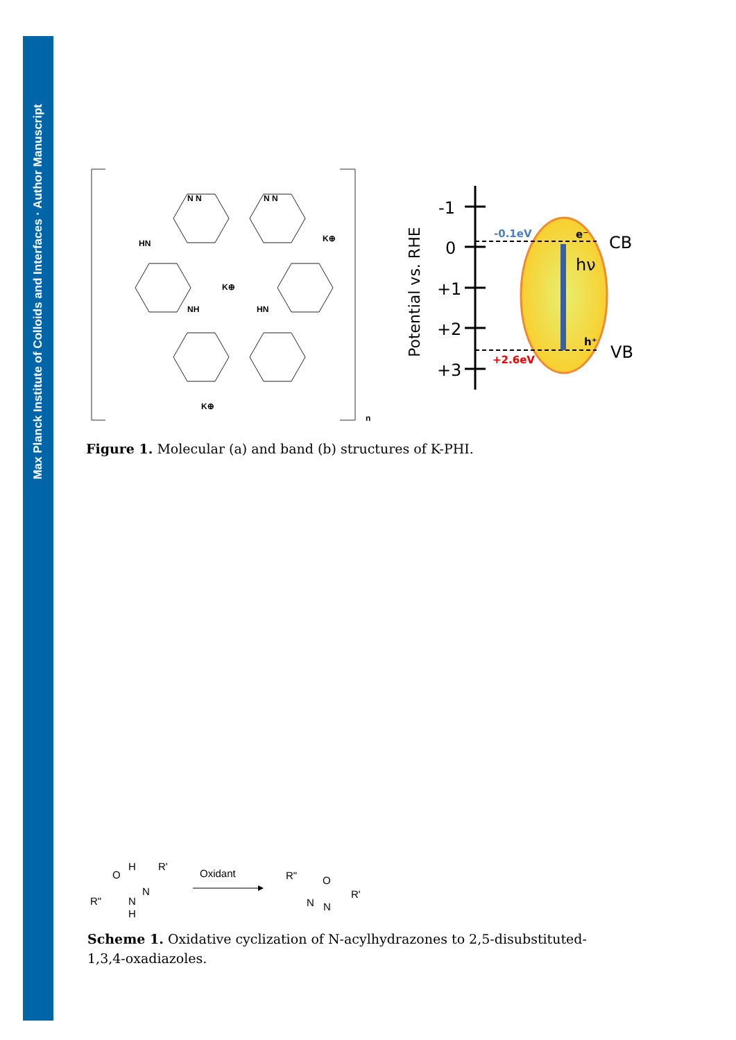Max Planck Institute of Colloids and Interfaces · Author Manuscript
N N
N N
HN
K⊕
K⊕
NH
HN
K⊕
n
-1
0
+1
+2
+3
CB
VB
hν
Potential vs. RHE
-0.1eV
+2.6eV
e⁻
h⁺
Figure 1. Molecular (a) and band (b) structures of K-PHI.
O
R"
N
H
N
H
R'
Oxidant
R"
O
N
N
R'
Scheme 1. Oxidative cyclization of N-acylhydrazones to 2,5-disubstituted-1,3,4-oxadiazoles.